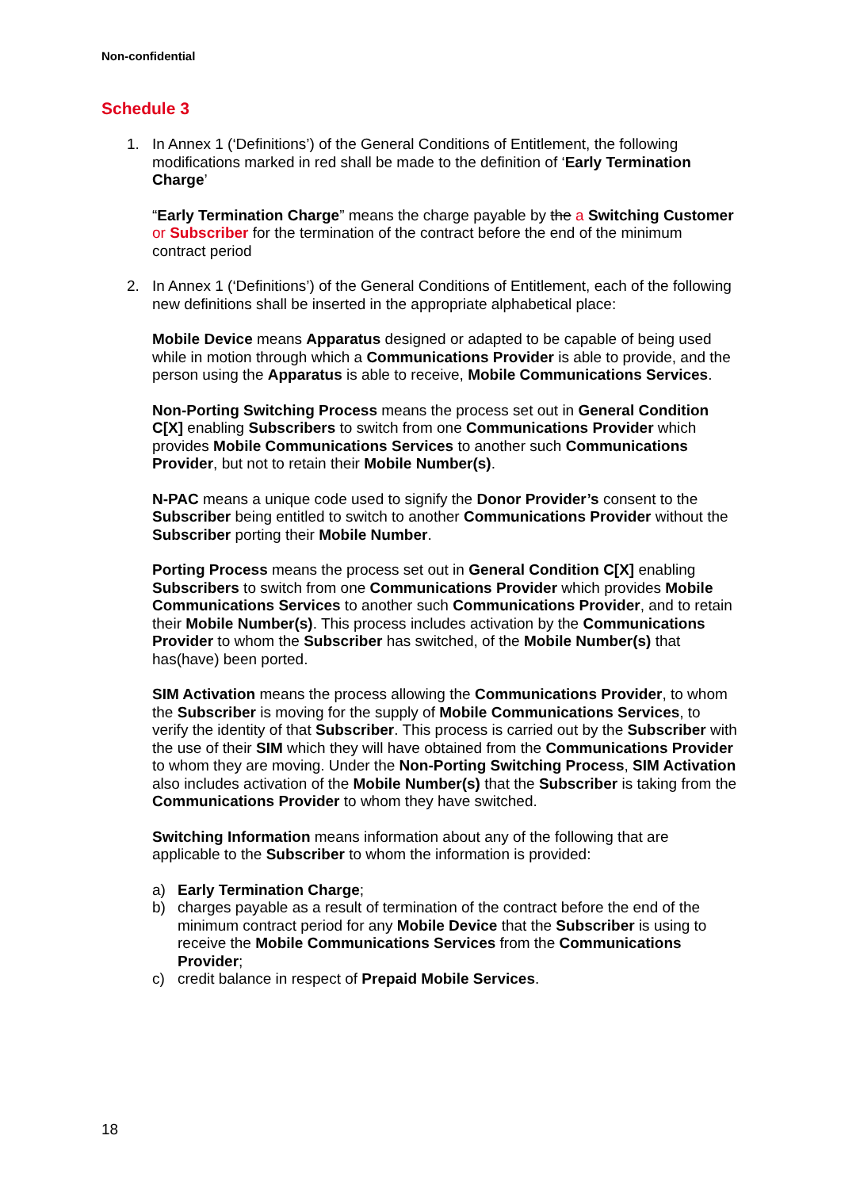Non-confidential
Schedule 3
1.
In Annex 1 (‘Definitions’) of the General Conditions of Entitlement, the following modifications marked in red shall be made to the definition of ‘Early Termination Charge’
“Early Termination Charge” means the charge payable by the a Switching Customer or Subscriber for the termination of the contract before the end of the minimum contract period
2.
In Annex 1 (‘Definitions’) of the General Conditions of Entitlement, each of the following new definitions shall be inserted in the appropriate alphabetical place:
Mobile Device means Apparatus designed or adapted to be capable of being used while in motion through which a Communications Provider is able to provide, and the person using the Apparatus is able to receive, Mobile Communications Services.
Non-Porting Switching Process means the process set out in General Condition C[X] enabling Subscribers to switch from one Communications Provider which provides Mobile Communications Services to another such Communications Provider, but not to retain their Mobile Number(s).
N-PAC means a unique code used to signify the Donor Provider’s consent to the Subscriber being entitled to switch to another Communications Provider without the Subscriber porting their Mobile Number.
Porting Process means the process set out in General Condition C[X] enabling Subscribers to switch from one Communications Provider which provides Mobile Communications Services to another such Communications Provider, and to retain their Mobile Number(s). This process includes activation by the Communications Provider to whom the Subscriber has switched, of the Mobile Number(s) that has(have) been ported.
SIM Activation means the process allowing the Communications Provider, to whom the Subscriber is moving for the supply of Mobile Communications Services, to verify the identity of that Subscriber. This process is carried out by the Subscriber with the use of their SIM which they will have obtained from the Communications Provider to whom they are moving. Under the Non-Porting Switching Process, SIM Activation also includes activation of the Mobile Number(s) that the Subscriber is taking from the Communications Provider to whom they have switched.
Switching Information means information about any of the following that are applicable to the Subscriber to whom the information is provided:
a) Early Termination Charge;
b) charges payable as a result of termination of the contract before the end of the minimum contract period for any Mobile Device that the Subscriber is using to receive the Mobile Communications Services from the Communications Provider;
c) credit balance in respect of Prepaid Mobile Services.
18